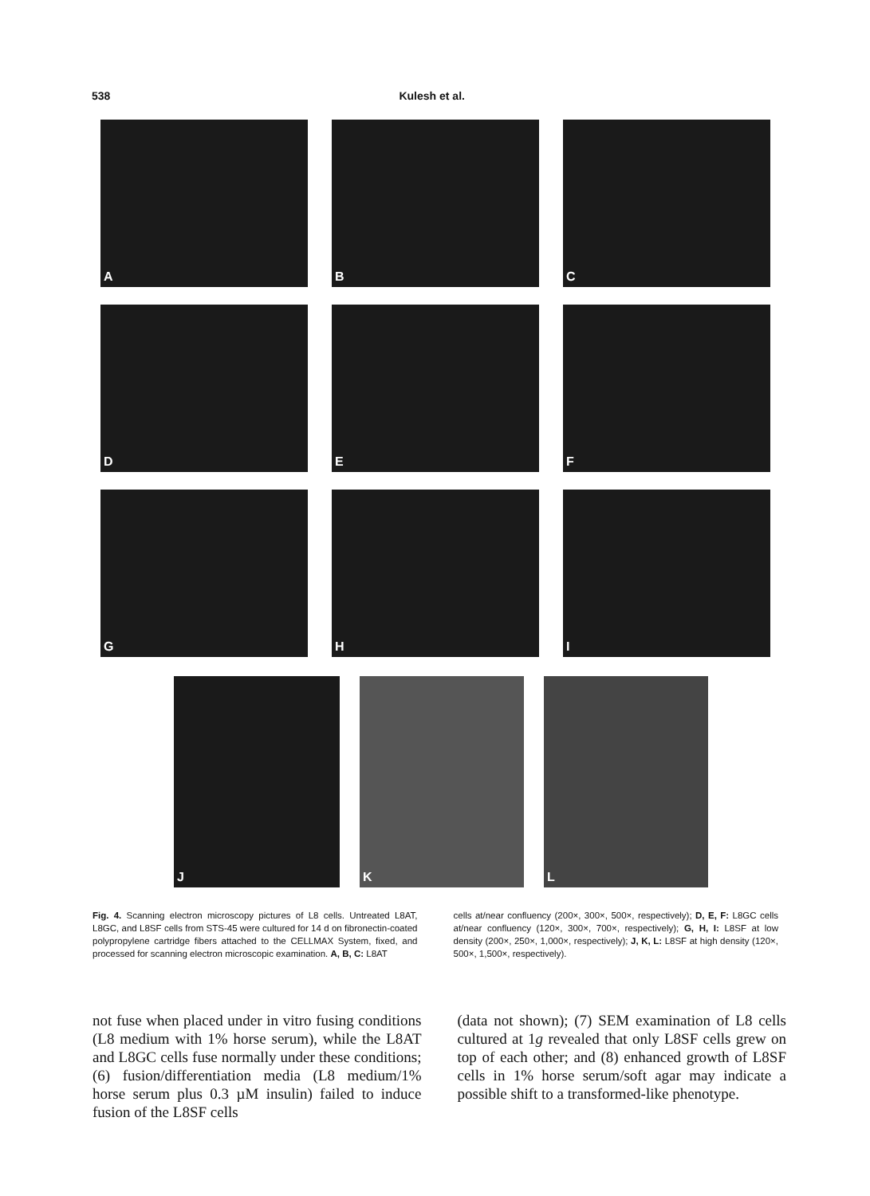538 Kulesh et al.
A
B
C
D
E
F
G
H
I
J
K
L
Fig. 4. Scanning electron microscopy pictures of L8 cells. Untreated L8AT, L8GC, and L8SF cells from STS-45 were cultured for 14 d on fibronectin-coated polypropylene cartridge fibers attached to the CELLMAX System, fixed, and processed for scanning electron microscopic examination. A, B, C: L8AT
cells at/near confluency (200×, 300×, 500×, respectively); D, E, F: L8GC cells at/near confluency (120×, 300×, 700×, respectively); G, H, I: L8SF at low density (200×, 250×, 1,000×, respectively); J, K, L: L8SF at high density (120×, 500×, 1,500×, respectively).
not fuse when placed under in vitro fusing conditions (L8 medium with 1% horse serum), while the L8AT and L8GC cells fuse normally under these conditions; (6) fusion/differentiation media (L8 medium/1% horse serum plus 0.3 µM insulin) failed to induce fusion of the L8SF cells
(data not shown); (7) SEM examination of L8 cells cultured at 1g revealed that only L8SF cells grew on top of each other; and (8) enhanced growth of L8SF cells in 1% horse serum/soft agar may indicate a possible shift to a transformed-like phenotype.